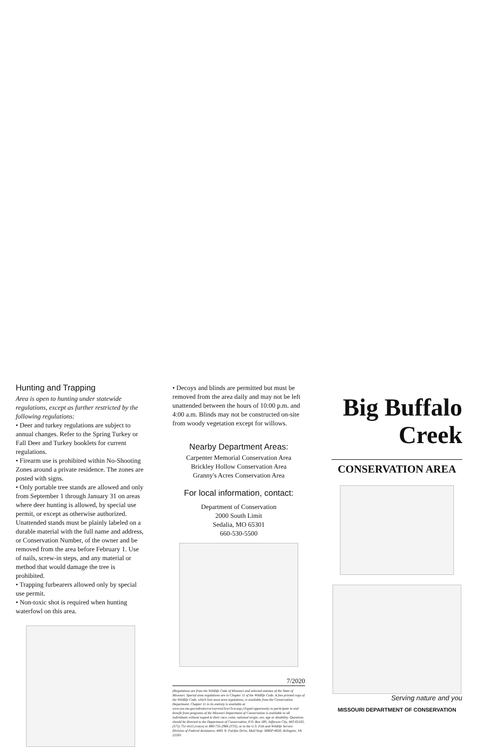Hunting and Trapping
Area is open to hunting under statewide regulations, except as further restricted by the following regulations:
• Deer and turkey regulations are subject to annual changes. Refer to the Spring Turkey or Fall Deer and Turkey booklets for current regulations.
• Firearm use is prohibited within No-Shooting Zones around a private residence. The zones are posted with signs.
• Only portable tree stands are allowed and only from September 1 through January 31 on areas where deer hunting is allowed, by special use permit, or except as otherwise authorized. Unattended stands must be plainly labeled on a durable material with the full name and address, or Conservation Number, of the owner and be removed from the area before February 1. Use of nails, screw-in steps, and any material or method that would damage the tree is prohibited.
• Trapping furbearers allowed only by special use permit.
• Non-toxic shot is required when hunting waterfowl on this area.
• Decoys and blinds are permitted but must be removed from the area daily and may not be left unattended between the hours of 10:00 p.m. and 4:00 a.m. Blinds may not be constructed on-site from woody vegetation except for willows.
Nearby Department Areas:
Carpenter Memorial Conservation Area
Brickley Hollow Conservation Area
Granny's Acres Conservation Area
For local information, contact:
Department of Conservation
2000 South Limit
Sedalia, MO 65301
660-530-5500
7/2020
(Regulations are from the Wildlife Code of Missouri and selected statutes of the State of Missouri. Special area regulations are in Chapter 11 of the Wildlife Code. A free printed copy of the Wildlife Code, which lists most area regulations, is available from the Conservation Department. Chapter 11 in its entirety is available at www.sos.mo.gov/adrules/csr/current/3csr/3csr.asp.) Equal opportunity to participate in and benefit from programs of the Missouri Department of Conservation is available to all individuals without regard to their race, color, national origin, sex, age or disability. Questions should be directed to the Department of Conservation, P.O. Box 180, Jefferson City, MO 65102, (573) 751-4115 (voice) or 800-735-2966 (TTY), or to the U.S. Fish and Wildlife Service Division of Federal Assistance, 4401 N. Fairfax Drive, Mail Stop: MBSP-4020, Arlington, VA 22203.
Big Buffalo
Creek
CONSERVATION AREA
Serving nature and you
MISSOURI DEPARTMENT OF CONSERVATION